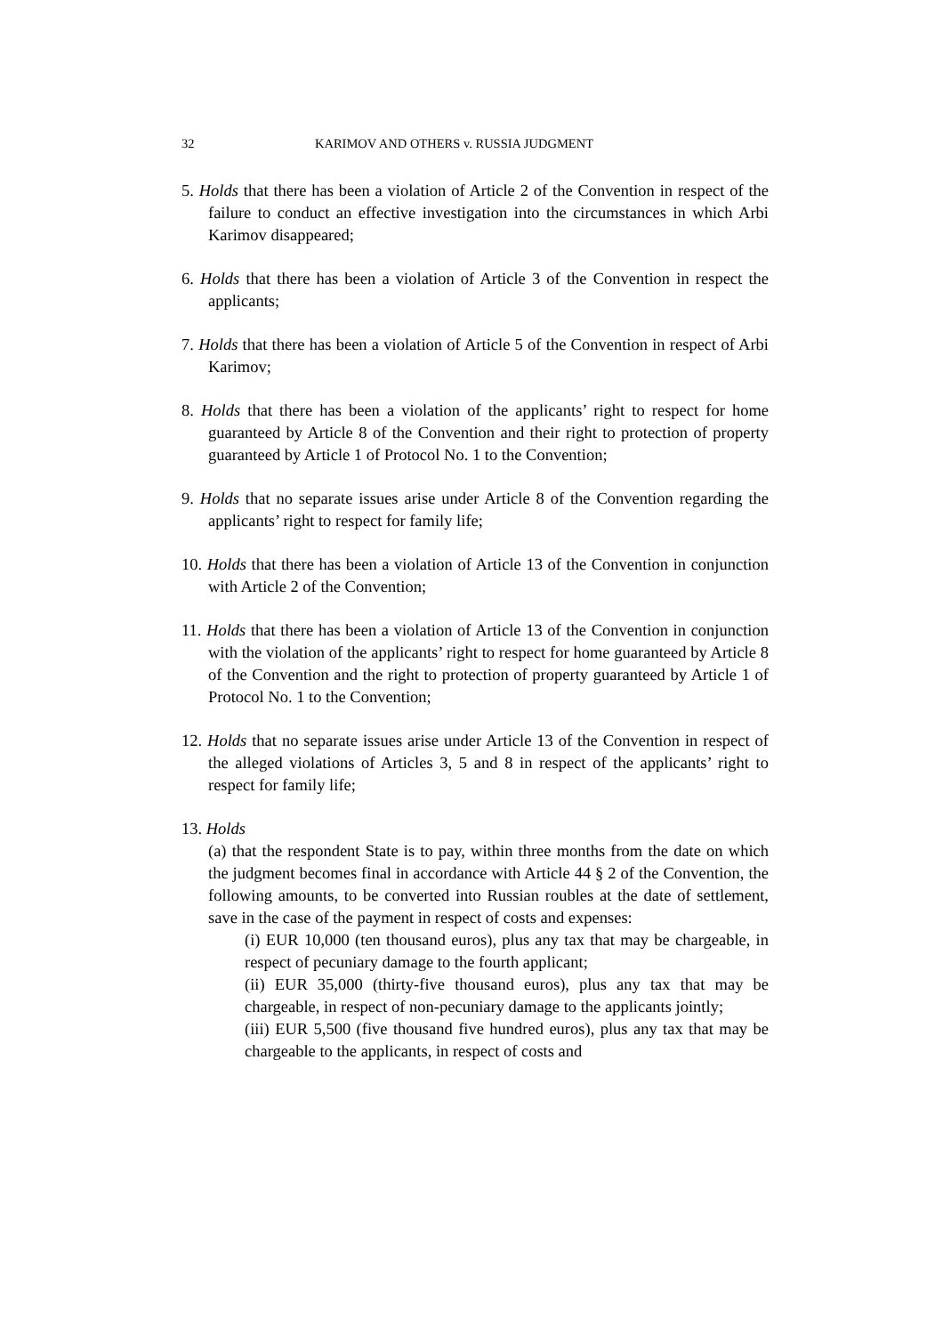32 KARIMOV AND OTHERS v. RUSSIA JUDGMENT
5. Holds that there has been a violation of Article 2 of the Convention in respect of the failure to conduct an effective investigation into the circumstances in which Arbi Karimov disappeared;
6. Holds that there has been a violation of Article 3 of the Convention in respect the applicants;
7. Holds that there has been a violation of Article 5 of the Convention in respect of Arbi Karimov;
8. Holds that there has been a violation of the applicants’ right to respect for home guaranteed by Article 8 of the Convention and their right to protection of property guaranteed by Article 1 of Protocol No. 1 to the Convention;
9. Holds that no separate issues arise under Article 8 of the Convention regarding the applicants’ right to respect for family life;
10. Holds that there has been a violation of Article 13 of the Convention in conjunction with Article 2 of the Convention;
11. Holds that there has been a violation of Article 13 of the Convention in conjunction with the violation of the applicants’ right to respect for home guaranteed by Article 8 of the Convention and the right to protection of property guaranteed by Article 1 of Protocol No. 1 to the Convention;
12. Holds that no separate issues arise under Article 13 of the Convention in respect of the alleged violations of Articles 3, 5 and 8 in respect of the applicants’ right to respect for family life;
13. Holds
(a) that the respondent State is to pay, within three months from the date on which the judgment becomes final in accordance with Article 44 § 2 of the Convention, the following amounts, to be converted into Russian roubles at the date of settlement, save in the case of the payment in respect of costs and expenses:
(i) EUR 10,000 (ten thousand euros), plus any tax that may be chargeable, in respect of pecuniary damage to the fourth applicant;
(ii) EUR 35,000 (thirty-five thousand euros), plus any tax that may be chargeable, in respect of non-pecuniary damage to the applicants jointly;
(iii) EUR 5,500 (five thousand five hundred euros), plus any tax that may be chargeable to the applicants, in respect of costs and